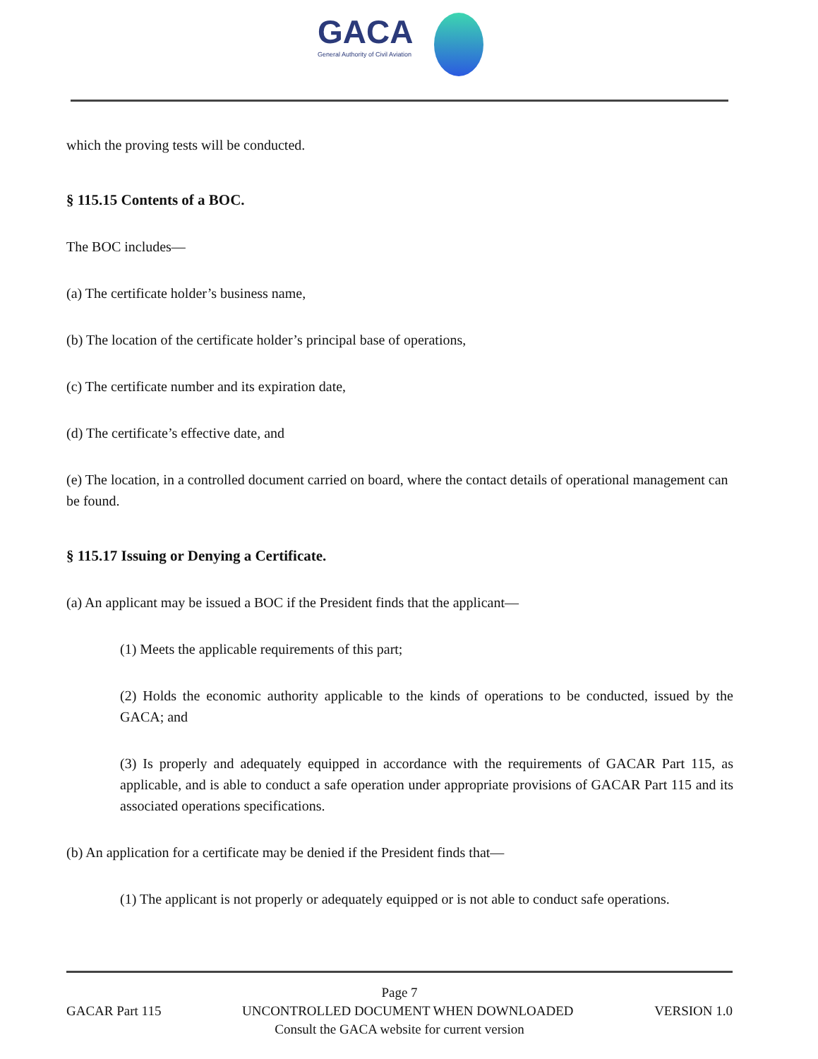GACA
General Authority of Civil Aviation
which the proving tests will be conducted.
§ 115.15 Contents of a BOC.
The BOC includes—
(a) The certificate holder’s business name,
(b) The location of the certificate holder’s principal base of operations,
(c) The certificate number and its expiration date,
(d) The certificate’s effective date, and
(e) The location, in a controlled document carried on board, where the contact details of operational management can be found.
§ 115.17 Issuing or Denying a Certificate.
(a) An applicant may be issued a BOC if the President finds that the applicant—
(1) Meets the applicable requirements of this part;
(2) Holds the economic authority applicable to the kinds of operations to be conducted, issued by the GACA; and
(3) Is properly and adequately equipped in accordance with the requirements of GACAR Part 115, as applicable, and is able to conduct a safe operation under appropriate provisions of GACAR Part 115 and its associated operations specifications.
(b) An application for a certificate may be denied if the President finds that—
(1) The applicant is not properly or adequately equipped or is not able to conduct safe operations.
Page 7
GACAR Part 115 UNCONTROLLED DOCUMENT WHEN DOWNLOADED VERSION 1.0
Consult the GACA website for current version